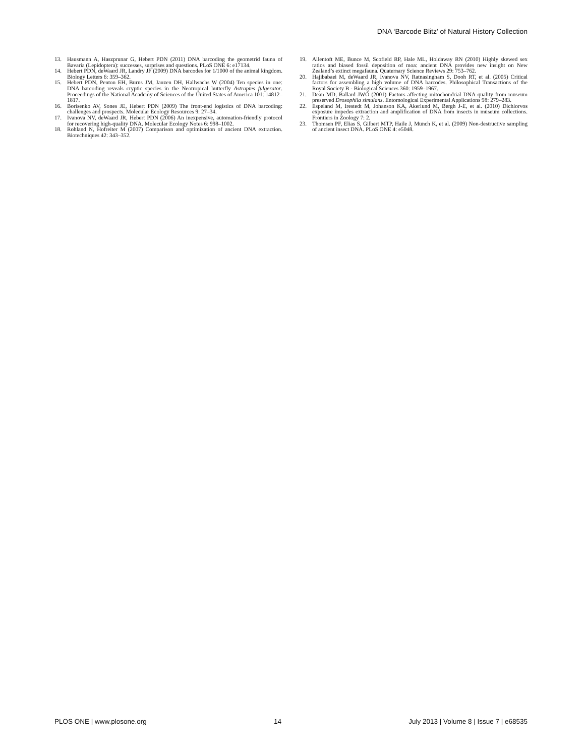DNA ‘Barcode Blitz’ of Natural History Collection
13. Hausmann A, Haszprunar G, Hebert PDN (2011) DNA barcoding the geometrid fauna of Bavaria (Lepidoptera): successes, surprises and questions. PLoS ONE 6: e17134.
14. Hebert PDN, deWaard JR, Landry JF (2009) DNA barcodes for 1/1000 of the animal kingdom. Biology Letters 6: 359–362.
15. Hebert PDN, Penton EH, Burns JM, Janzen DH, Hallwachs W (2004) Ten species in one: DNA barcoding reveals cryptic species in the Neotropical butterfly Astraptes fulgerator. Proceedings of the National Academy of Sciences of the United States of America 101: 14812–1817.
16. Borisenko AV, Sones JE, Hebert PDN (2009) The front-end logistics of DNA barcoding: challenges and prospects. Molecular Ecology Resources 9: 27–34.
17. Ivanova NV, deWaard JR, Hebert PDN (2006) An inexpensive, automation-friendly protocol for recovering high-quality DNA. Molecular Ecology Notes 6: 998–1002.
18. Rohland N, Hofreiter M (2007) Comparison and optimization of ancient DNA extraction. Biotechniques 42: 343–352.
19. Allentoft ME, Bunce M, Scofield RP, Hale ML, Holdaway RN (2010) Highly skewed sex ratios and biased fossil deposition of moa: ancient DNA provides new insight on New Zealand’s extinct megafauna. Quaternary Science Reviews 29: 753–762.
20. Hajibabaei M, deWaard JR, Ivanova NV, Ratnasingham S, Dooh RT, et al. (2005) Critical factors for assembling a high volume of DNA barcodes. Philosophical Transactions of the Royal Society B - Biological Sciences 360: 1959–1967.
21. Dean MD, Ballard JWO (2001) Factors affecting mitochondrial DNA quality from museum preserved Drosophila simulans. Entomological Experimental Applications 98: 279–283.
22. Espeland M, Irestedt M, Johanson KA, Akerlund M, Bergh J-E, et al. (2010) Dichlorvos exposure impedes extraction and amplification of DNA from insects in museum collections. Frontiers in Zoology 7: 2.
23. Thomsen PF, Elias S, Gilbert MTP, Haile J, Munch K, et al. (2009) Non-destructive sampling of ancient insect DNA. PLoS ONE 4: e5048.
PLOS ONE | www.plosone.org 14 July 2013 | Volume 8 | Issue 7 | e68535